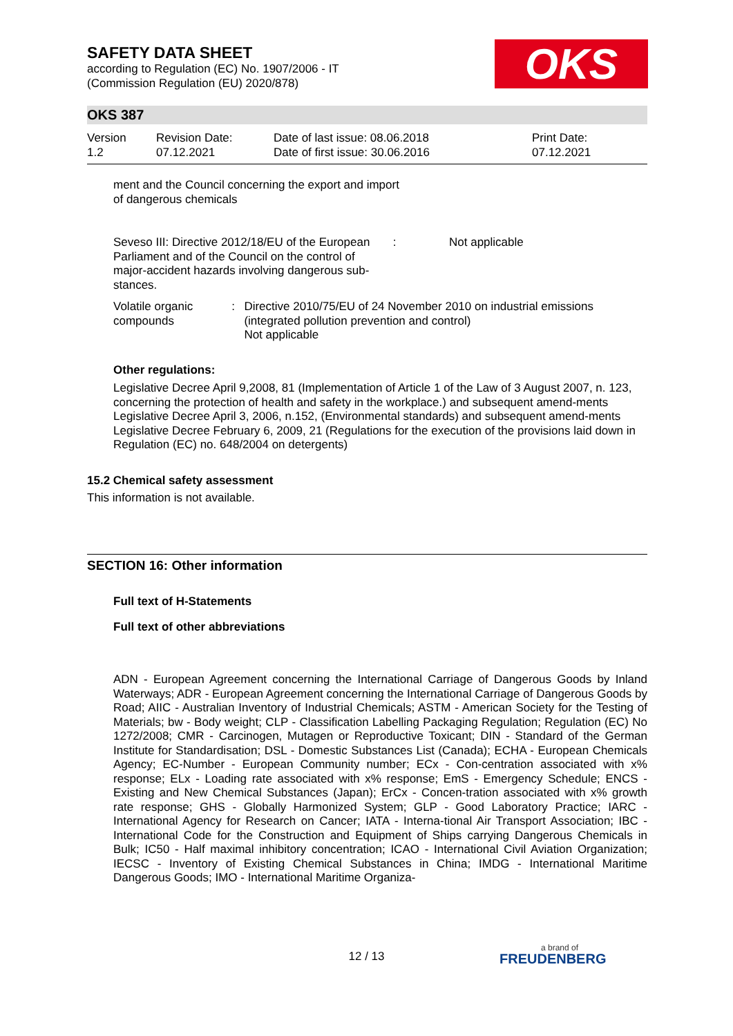SAFETY DATA SHEET
according to Regulation (EC) No. 1907/2006 - IT
(Commission Regulation (EU) 2020/878)
OKS
OKS 387
Version
1.2
Revision Date:
07.12.2021
Date of last issue: 08.06.2018
Date of first issue: 30.06.2016
Print Date:
07.12.2021
ment and the Council concerning the export and import
of dangerous chemicals
Seveso III: Directive 2012/18/EU of the European Parliament and of the Council on the control of major-accident hazards involving dangerous sub-stances.
: Not applicable
Volatile organic compounds
: Directive 2010/75/EU of 24 November 2010 on industrial emissions (integrated pollution prevention and control)
Not applicable
Other regulations:
Legislative Decree April 9,2008, 81 (Implementation of Article 1 of the Law of 3 August 2007, n. 123, concerning the protection of health and safety in the workplace.) and subsequent amend-ments
Legislative Decree April 3, 2006, n.152, (Environmental standards) and subsequent amend-ments
Legislative Decree February 6, 2009, 21 (Regulations for the execution of the provisions laid down in Regulation (EC) no. 648/2004 on detergents)
15.2 Chemical safety assessment
This information is not available.
SECTION 16: Other information
Full text of H-Statements
Full text of other abbreviations
ADN - European Agreement concerning the International Carriage of Dangerous Goods by Inland Waterways; ADR - European Agreement concerning the International Carriage of Dangerous Goods by Road; AIIC - Australian Inventory of Industrial Chemicals; ASTM - American Society for the Testing of Materials; bw - Body weight; CLP - Classification Labelling Packaging Regulation; Regulation (EC) No 1272/2008; CMR - Carcinogen, Mutagen or Reproductive Toxicant; DIN - Standard of the German Institute for Standardisation; DSL - Domestic Substances List (Canada); ECHA - European Chemicals Agency; EC-Number - European Community number; ECx - Con-centration associated with x% response; ELx - Loading rate associated with x% response; EmS - Emergency Schedule; ENCS - Existing and New Chemical Substances (Japan); ErCx - Concen-tration associated with x% growth rate response; GHS - Globally Harmonized System; GLP - Good Laboratory Practice; IARC - International Agency for Research on Cancer; IATA - Interna-tional Air Transport Association; IBC - International Code for the Construction and Equipment of Ships carrying Dangerous Chemicals in Bulk; IC50 - Half maximal inhibitory concentration; ICAO - International Civil Aviation Organization; IECSC - Inventory of Existing Chemical Substances in China; IMDG - International Maritime Dangerous Goods; IMO - International Maritime Organiza-
12 / 13 a brand of
FREUDENBERG